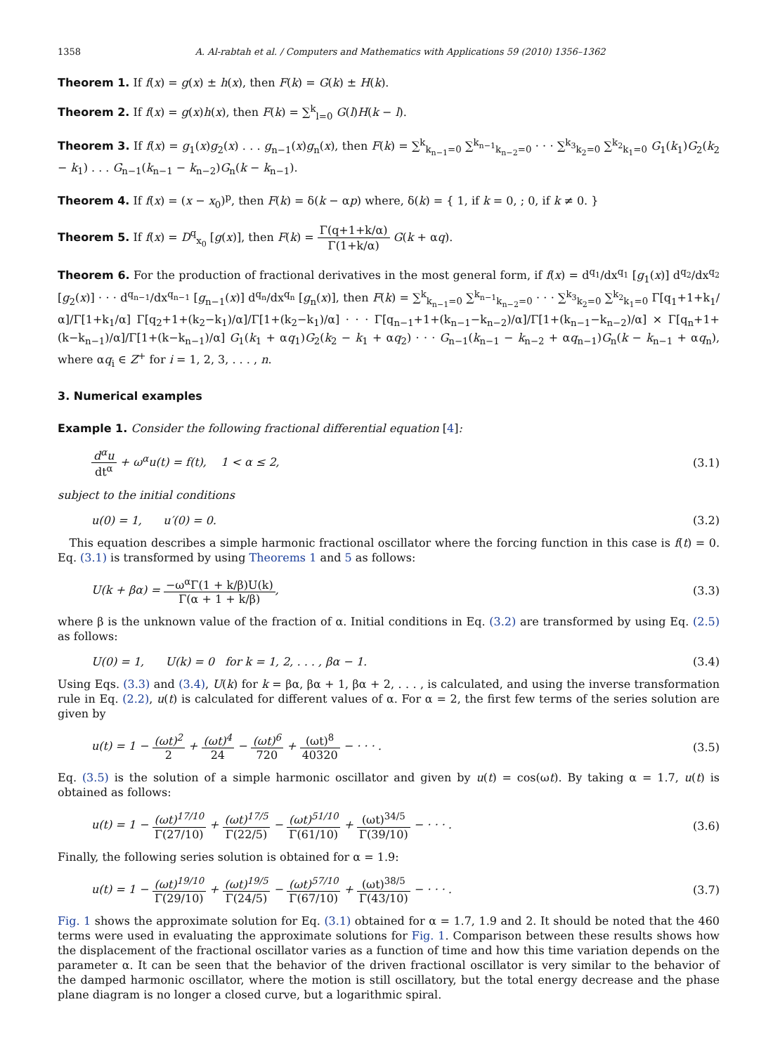1358 A. Al-rabtah et al. / Computers and Mathematics with Applications 59 (2010) 1356–1362
Theorem 1. If f(x) = g(x) ± h(x), then F(k) = G(k) ± H(k).
Theorem 2. If f(x) = g(x)h(x), then F(k) = ∑<sup>k</sup><sub>l=0</sub> G(l)H(k − l).
Theorem 3. If f(x) = g<sub>1</sub>(x)g<sub>2</sub>(x) . . . g<sub>n−1</sub>(x)g<sub>n</sub>(x), then F(k) = ∑<sup>k</sup><sub>k<sub>n−1</sub>=0</sub> ∑<sup>k<sub>n−1</sub></sup><sub>k<sub>n−2</sub>=0</sub> · · · ∑<sup>k<sub>3</sub></sup><sub>k<sub>2</sub>=0</sub> ∑<sup>k<sub>2</sub></sup><sub>k<sub>1</sub>=0</sub> G<sub>1</sub>(k<sub>1</sub>)G<sub>2</sub>(k<sub>2</sub> − k<sub>1</sub>) . . . G<sub>n−1</sub>(k<sub>n−1</sub> − k<sub>n−2</sub>)G<sub>n</sub>(k − k<sub>n−1</sub>).
Theorem 4. If f(x) = (x − x<sub>0</sub>)<sup>p</sup>, then F(k) = δ(k − αp) where, δ(k) = { 1, if k = 0, ; 0, if k ≠ 0. }
Theorem 5. If f(x) = D<sup>q</sup><sub>x<sub>0</sub></sub> [g(x)], then F(k) = Γ(q+1+k/α) Γ(1+k/α) G(k + αq).
Theorem 6. For the production of fractional derivatives in the most general form, if f(x) = d<sup>q<sub>1</sub></sup>/dx<sup>q<sub>1</sub></sup> [g<sub>1</sub>(x)] d<sup>q<sub>2</sub></sup>/dx<sup>q<sub>2</sub></sup> [g<sub>2</sub>(x)] · · · d<sup>q<sub>n−1</sub></sup>/dx<sup>q<sub>n−1</sub></sup> [g<sub>n−1</sub>(x)] d<sup>q<sub>n</sub></sup>/dx<sup>q<sub>n</sub></sup> [g<sub>n</sub>(x)], then F(k) = ∑<sup>k</sup><sub>k<sub>n−1</sub>=0</sub> ∑<sup>k<sub>n−1</sub></sup><sub>k<sub>n−2</sub>=0</sub> · · · ∑<sup>k<sub>3</sub></sup><sub>k<sub>2</sub>=0</sub> ∑<sup>k<sub>2</sub></sup><sub>k<sub>1</sub>=0</sub> Γ[q<sub>1</sub>+1+k<sub>1</sub>/α]/Γ[1+k<sub>1</sub>/α] Γ[q<sub>2</sub>+1+(k<sub>2</sub>−k<sub>1</sub>)/α]/Γ[1+(k<sub>2</sub>−k<sub>1</sub>)/α] · · · Γ[q<sub>n−1</sub>+1+(k<sub>n−1</sub>−k<sub>n−2</sub>)/α]/Γ[1+(k<sub>n−1</sub>−k<sub>n−2</sub>)/α] × Γ[q<sub>n</sub>+1+(k−k<sub>n−1</sub>)/α]/Γ[1+(k−k<sub>n−1</sub>)/α] G<sub>1</sub>(k<sub>1</sub> + αq<sub>1</sub>)G<sub>2</sub>(k<sub>2</sub> − k<sub>1</sub> + αq<sub>2</sub>) · · · G<sub>n−1</sub>(k<sub>n−1</sub> − k<sub>n−2</sub> + αq<sub>n−1</sub>)G<sub>n</sub>(k − k<sub>n−1</sub> + αq<sub>n</sub>), where αq<sub>i</sub> ∈ Z<sup>+</sup> for i = 1, 2, 3, . . . , n.
3. Numerical examples
Example 1. Consider the following fractional differential equation [4]:
d<sup>α</sup>u dt<sup>α</sup> + ω<sup>α</sup>u(t) = f(t), 1 < α ≤ 2, (3.1)
subject to the initial conditions
u(0) = 1, u′(0) = 0. (3.2)
This equation describes a simple harmonic fractional oscillator where the forcing function in this case is f(t) = 0. Eq. (3.1) is transformed by using Theorems 1 and 5 as follows:
U(k + βα) = −ω<sup>α</sup>Γ(1 + k/β)U(k) Γ(α + 1 + k/β), (3.3)
where β is the unknown value of the fraction of α. Initial conditions in Eq. (3.2) are transformed by using Eq. (2.5) as follows:
U(0) = 1, U(k) = 0 for k = 1, 2, . . . , βα − 1. (3.4)
Using Eqs. (3.3) and (3.4), U(k) for k = βα, βα + 1, βα + 2, . . . , is calculated, and using the inverse transformation rule in Eq. (2.2), u(t) is calculated for different values of α. For α = 2, the first few terms of the series solution are given by
u(t) = 1 − (ωt)<sup>2</sup> 2 + (ωt)<sup>4</sup> 24 − (ωt)<sup>6</sup> 720 + (ωt)<sup>8</sup> 40320 − · · · . (3.5)
Eq. (3.5) is the solution of a simple harmonic oscillator and given by u(t) = cos(ωt). By taking α = 1.7, u(t) is obtained as follows:
u(t) = 1 − (ωt)<sup>17/10</sup> Γ(27/10) + (ωt)<sup>17/5</sup> Γ(22/5) − (ωt)<sup>51/10</sup> Γ(61/10) + (ωt)<sup>34/5</sup> Γ(39/10) − · · · . (3.6)
Finally, the following series solution is obtained for α = 1.9:
u(t) = 1 − (ωt)<sup>19/10</sup> Γ(29/10) + (ωt)<sup>19/5</sup> Γ(24/5) − (ωt)<sup>57/10</sup> Γ(67/10) + (ωt)<sup>38/5</sup> Γ(43/10) − · · · . (3.7)
Fig. 1 shows the approximate solution for Eq. (3.1) obtained for α = 1.7, 1.9 and 2. It should be noted that the 460 terms were used in evaluating the approximate solutions for Fig. 1. Comparison between these results shows how the displacement of the fractional oscillator varies as a function of time and how this time variation depends on the parameter α. It can be seen that the behavior of the driven fractional oscillator is very similar to the behavior of the damped harmonic oscillator, where the motion is still oscillatory, but the total energy decrease and the phase plane diagram is no longer a closed curve, but a logarithmic spiral.